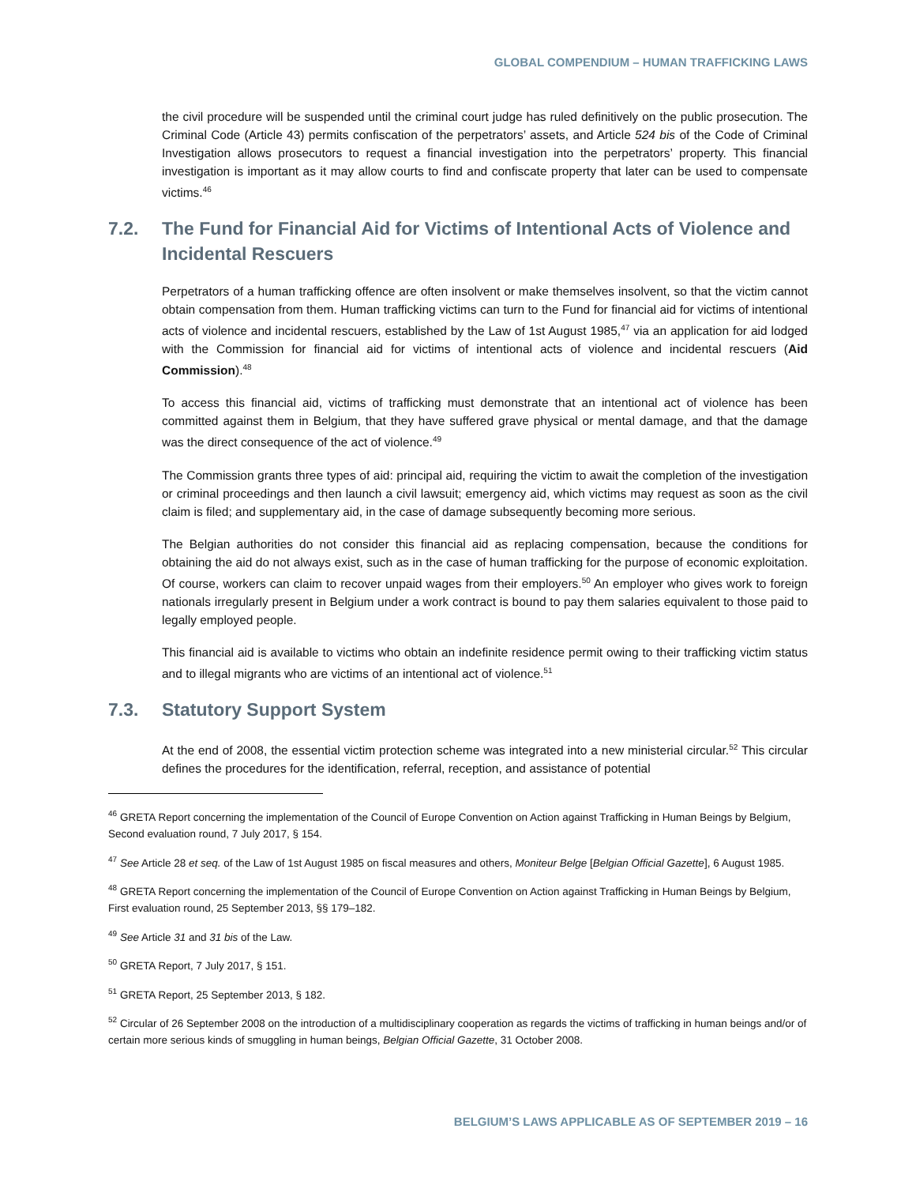GLOBAL COMPENDIUM – HUMAN TRAFFICKING LAWS
the civil procedure will be suspended until the criminal court judge has ruled definitively on the public prosecution. The Criminal Code (Article 43) permits confiscation of the perpetrators’ assets, and Article 524 bis of the Code of Criminal Investigation allows prosecutors to request a financial investigation into the perpetrators’ property. This financial investigation is important as it may allow courts to find and confiscate property that later can be used to compensate victims.<sup>46</sup>
7.2. The Fund for Financial Aid for Victims of Intentional Acts of Violence and Incidental Rescuers
Perpetrators of a human trafficking offence are often insolvent or make themselves insolvent, so that the victim cannot obtain compensation from them. Human trafficking victims can turn to the Fund for financial aid for victims of intentional acts of violence and incidental rescuers, established by the Law of 1st August 1985,<sup>47</sup> via an application for aid lodged with the Commission for financial aid for victims of intentional acts of violence and incidental rescuers (Aid Commission).<sup>48</sup>
To access this financial aid, victims of trafficking must demonstrate that an intentional act of violence has been committed against them in Belgium, that they have suffered grave physical or mental damage, and that the damage was the direct consequence of the act of violence.<sup>49</sup>
The Commission grants three types of aid: principal aid, requiring the victim to await the completion of the investigation or criminal proceedings and then launch a civil lawsuit; emergency aid, which victims may request as soon as the civil claim is filed; and supplementary aid, in the case of damage subsequently becoming more serious.
The Belgian authorities do not consider this financial aid as replacing compensation, because the conditions for obtaining the aid do not always exist, such as in the case of human trafficking for the purpose of economic exploitation. Of course, workers can claim to recover unpaid wages from their employers.<sup>50</sup> An employer who gives work to foreign nationals irregularly present in Belgium under a work contract is bound to pay them salaries equivalent to those paid to legally employed people.
This financial aid is available to victims who obtain an indefinite residence permit owing to their trafficking victim status and to illegal migrants who are victims of an intentional act of violence.<sup>51</sup>
7.3. Statutory Support System
At the end of 2008, the essential victim protection scheme was integrated into a new ministerial circular.<sup>52</sup> This circular defines the procedures for the identification, referral, reception, and assistance of potential
<sup>46</sup> GRETA Report concerning the implementation of the Council of Europe Convention on Action against Trafficking in Human Beings by Belgium, Second evaluation round, 7 July 2017, § 154.
<sup>47</sup> See Article 28 et seq. of the Law of 1st August 1985 on fiscal measures and others, Moniteur Belge [Belgian Official Gazette], 6 August 1985.
<sup>48</sup> GRETA Report concerning the implementation of the Council of Europe Convention on Action against Trafficking in Human Beings by Belgium, First evaluation round, 25 September 2013, §§ 179–182.
<sup>49</sup> See Article 31 and 31 bis of the Law.
<sup>50</sup> GRETA Report, 7 July 2017, § 151.
<sup>51</sup> GRETA Report, 25 September 2013, § 182.
<sup>52</sup> Circular of 26 September 2008 on the introduction of a multidisciplinary cooperation as regards the victims of trafficking in human beings and/or of certain more serious kinds of smuggling in human beings, Belgian Official Gazette, 31 October 2008.
BELGIUM’S LAWS APPLICABLE AS OF SEPTEMBER 2019 – 16